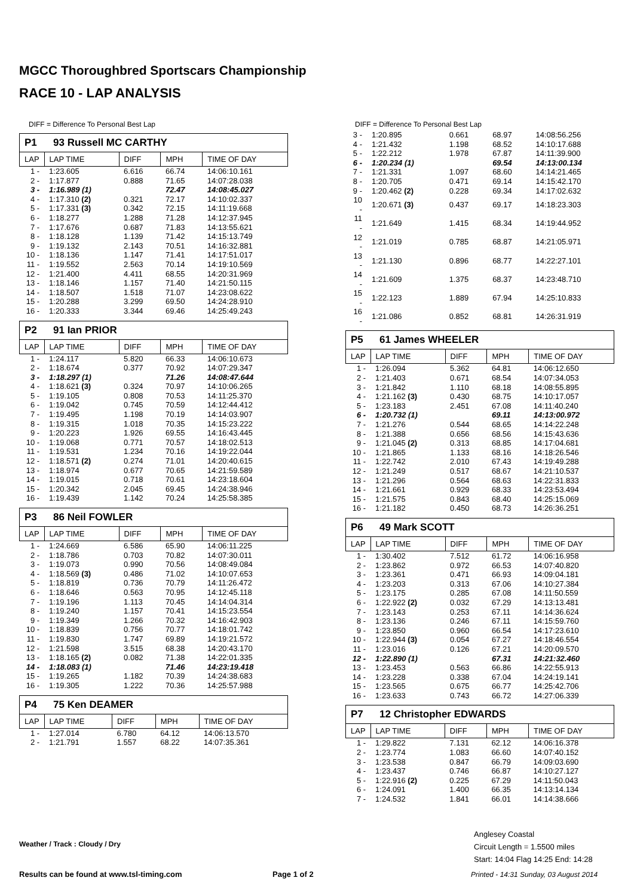MGCC Thoroughbred Sportscars Championship
RACE 10 - LAP ANALYSIS
DIFF = Difference To Personal Best Lap
P1 93 Russell MC CARTHY
| LAP | LAP TIME | DIFF | MPH | TIME OF DAY |
| --- | --- | --- | --- | --- |
| 1 - | 1:23.605 | 6.616 | 66.74 | 14:06:10.161 |
| 2 - | 1:17.877 | 0.888 | 71.65 | 14:07:28.038 |
| 3 - | 1:16.989 (1) | | 72.47 | 14:08:45.027 |
| 4 - | 1:17.310 (2) | 0.321 | 72.17 | 14:10:02.337 |
| 5 - | 1:17.331 (3) | 0.342 | 72.15 | 14:11:19.668 |
| 6 - | 1:18.277 | 1.288 | 71.28 | 14:12:37.945 |
| 7 - | 1:17.676 | 0.687 | 71.83 | 14:13:55.621 |
| 8 - | 1:18.128 | 1.139 | 71.42 | 14:15:13.749 |
| 9 - | 1:19.132 | 2.143 | 70.51 | 14:16:32.881 |
| 10 - | 1:18.136 | 1.147 | 71.41 | 14:17:51.017 |
| 11 - | 1:19.552 | 2.563 | 70.14 | 14:19:10.569 |
| 12 - | 1:21.400 | 4.411 | 68.55 | 14:20:31.969 |
| 13 - | 1:18.146 | 1.157 | 71.40 | 14:21:50.115 |
| 14 - | 1:18.507 | 1.518 | 71.07 | 14:23:08.622 |
| 15 - | 1:20.288 | 3.299 | 69.50 | 14:24:28.910 |
| 16 - | 1:20.333 | 3.344 | 69.46 | 14:25:49.243 |
P2 91 Ian PRIOR
| LAP | LAP TIME | DIFF | MPH | TIME OF DAY |
| --- | --- | --- | --- | --- |
| 1 - | 1:24.117 | 5.820 | 66.33 | 14:06:10.673 |
| 2 - | 1:18.674 | 0.377 | 70.92 | 14:07:29.347 |
| 3 - | 1:18.297 (1) | | 71.26 | 14:08:47.644 |
| 4 - | 1:18.621 (3) | 0.324 | 70.97 | 14:10:06.265 |
| 5 - | 1:19.105 | 0.808 | 70.53 | 14:11:25.370 |
| 6 - | 1:19.042 | 0.745 | 70.59 | 14:12:44.412 |
| 7 - | 1:19.495 | 1.198 | 70.19 | 14:14:03.907 |
| 8 - | 1:19.315 | 1.018 | 70.35 | 14:15:23.222 |
| 9 - | 1:20.223 | 1.926 | 69.55 | 14:16:43.445 |
| 10 - | 1:19.068 | 0.771 | 70.57 | 14:18:02.513 |
| 11 - | 1:19.531 | 1.234 | 70.16 | 14:19:22.044 |
| 12 - | 1:18.571 (2) | 0.274 | 71.01 | 14:20:40.615 |
| 13 - | 1:18.974 | 0.677 | 70.65 | 14:21:59.589 |
| 14 - | 1:19.015 | 0.718 | 70.61 | 14:23:18.604 |
| 15 - | 1:20.342 | 2.045 | 69.45 | 14:24:38.946 |
| 16 - | 1:19.439 | 1.142 | 70.24 | 14:25:58.385 |
P3 86 Neil FOWLER
| LAP | LAP TIME | DIFF | MPH | TIME OF DAY |
| --- | --- | --- | --- | --- |
| 1 - | 1:24.669 | 6.586 | 65.90 | 14:06:11.225 |
| 2 - | 1:18.786 | 0.703 | 70.82 | 14:07:30.011 |
| 3 - | 1:19.073 | 0.990 | 70.56 | 14:08:49.084 |
| 4 - | 1:18.569 (3) | 0.486 | 71.02 | 14:10:07.653 |
| 5 - | 1:18.819 | 0.736 | 70.79 | 14:11:26.472 |
| 6 - | 1:18.646 | 0.563 | 70.95 | 14:12:45.118 |
| 7 - | 1:19.196 | 1.113 | 70.45 | 14:14:04.314 |
| 8 - | 1:19.240 | 1.157 | 70.41 | 14:15:23.554 |
| 9 - | 1:19.349 | 1.266 | 70.32 | 14:16:42.903 |
| 10 - | 1:18.839 | 0.756 | 70.77 | 14:18:01.742 |
| 11 - | 1:19.830 | 1.747 | 69.89 | 14:19:21.572 |
| 12 - | 1:21.598 | 3.515 | 68.38 | 14:20:43.170 |
| 13 - | 1:18.165 (2) | 0.082 | 71.38 | 14:22:01.335 |
| 14 - | 1:18.083 (1) | | 71.46 | 14:23:19.418 |
| 15 - | 1:19.265 | 1.182 | 70.39 | 14:24:38.683 |
| 16 - | 1:19.305 | 1.222 | 70.36 | 14:25:57.988 |
P4 75 Ken DEAMER
| LAP | LAP TIME | DIFF | MPH | TIME OF DAY |
| --- | --- | --- | --- | --- |
| 1 - | 1:27.014 | 6.780 | 64.12 | 14:06:13.570 |
| 2 - | 1:21.791 | 1.557 | 68.22 | 14:07:35.361 |
DIFF = Difference To Personal Best Lap
| 3 - | 1:20.895 | 0.661 | 68.97 | 14:08:56.256 |
| 4 - | 1:21.432 | 1.198 | 68.52 | 14:10:17.688 |
| 5 - | 1:22.212 | 1.978 | 67.87 | 14:11:39.900 |
| 6 - | 1:20.234 (1) | | 69.54 | 14:13:00.134 |
| 7 - | 1:21.331 | 1.097 | 68.60 | 14:14:21.465 |
| 8 - | 1:20.705 | 0.471 | 69.14 | 14:15:42.170 |
| 9 - | 1:20.462 (2) | 0.228 | 69.34 | 14:17:02.632 |
| 10 - | 1:20.671 (3) | 0.437 | 69.17 | 14:18:23.303 |
| 11 - | 1:21.649 | 1.415 | 68.34 | 14:19:44.952 |
| 12 - | 1:21.019 | 0.785 | 68.87 | 14:21:05.971 |
| 13 - | 1:21.130 | 0.896 | 68.77 | 14:22:27.101 |
| 14 - | 1:21.609 | 1.375 | 68.37 | 14:23:48.710 |
| 15 - | 1:22.123 | 1.889 | 67.94 | 14:25:10.833 |
| 16 - | 1:21.086 | 0.852 | 68.81 | 14:26:31.919 |
P5 61 James WHEELER
| LAP | LAP TIME | DIFF | MPH | TIME OF DAY |
| --- | --- | --- | --- | --- |
| 1 - | 1:26.094 | 5.362 | 64.81 | 14:06:12.650 |
| 2 - | 1:21.403 | 0.671 | 68.54 | 14:07:34.053 |
| 3 - | 1:21.842 | 1.110 | 68.18 | 14:08:55.895 |
| 4 - | 1:21.162 (3) | 0.430 | 68.75 | 14:10:17.057 |
| 5 - | 1:23.183 | 2.451 | 67.08 | 14:11:40.240 |
| 6 - | 1:20.732 (1) | | 69.11 | 14:13:00.972 |
| 7 - | 1:21.276 | 0.544 | 68.65 | 14:14:22.248 |
| 8 - | 1:21.388 | 0.656 | 68.56 | 14:15:43.636 |
| 9 - | 1:21.045 (2) | 0.313 | 68.85 | 14:17:04.681 |
| 10 - | 1:21.865 | 1.133 | 68.16 | 14:18:26.546 |
| 11 - | 1:22.742 | 2.010 | 67.43 | 14:19:49.288 |
| 12 - | 1:21.249 | 0.517 | 68.67 | 14:21:10.537 |
| 13 - | 1:21.296 | 0.564 | 68.63 | 14:22:31.833 |
| 14 - | 1:21.661 | 0.929 | 68.33 | 14:23:53.494 |
| 15 - | 1:21.575 | 0.843 | 68.40 | 14:25:15.069 |
| 16 - | 1:21.182 | 0.450 | 68.73 | 14:26:36.251 |
P6 49 Mark SCOTT
| LAP | LAP TIME | DIFF | MPH | TIME OF DAY |
| --- | --- | --- | --- | --- |
| 1 - | 1:30.402 | 7.512 | 61.72 | 14:06:16.958 |
| 2 - | 1:23.862 | 0.972 | 66.53 | 14:07:40.820 |
| 3 - | 1:23.361 | 0.471 | 66.93 | 14:09:04.181 |
| 4 - | 1:23.203 | 0.313 | 67.06 | 14:10:27.384 |
| 5 - | 1:23.175 | 0.285 | 67.08 | 14:11:50.559 |
| 6 - | 1:22.922 (2) | 0.032 | 67.29 | 14:13:13.481 |
| 7 - | 1:23.143 | 0.253 | 67.11 | 14:14:36.624 |
| 8 - | 1:23.136 | 0.246 | 67.11 | 14:15:59.760 |
| 9 - | 1:23.850 | 0.960 | 66.54 | 14:17:23.610 |
| 10 - | 1:22.944 (3) | 0.054 | 67.27 | 14:18:46.554 |
| 11 - | 1:23.016 | 0.126 | 67.21 | 14:20:09.570 |
| 12 - | 1:22.890 (1) | | 67.31 | 14:21:32.460 |
| 13 - | 1:23.453 | 0.563 | 66.86 | 14:22:55.913 |
| 14 - | 1:23.228 | 0.338 | 67.04 | 14:24:19.141 |
| 15 - | 1:23.565 | 0.675 | 66.77 | 14:25:42.706 |
| 16 - | 1:23.633 | 0.743 | 66.72 | 14:27:06.339 |
P7 12 Christopher EDWARDS
| LAP | LAP TIME | DIFF | MPH | TIME OF DAY |
| --- | --- | --- | --- | --- |
| 1 - | 1:29.822 | 7.131 | 62.12 | 14:06:16.378 |
| 2 - | 1:23.774 | 1.083 | 66.60 | 14:07:40.152 |
| 3 - | 1:23.538 | 0.847 | 66.79 | 14:09:03.690 |
| 4 - | 1:23.437 | 0.746 | 66.87 | 14:10:27.127 |
| 5 - | 1:22.916 (2) | 0.225 | 67.29 | 14:11:50.043 |
| 6 - | 1:24.091 | 1.400 | 66.35 | 14:13:14.134 |
| 7 - | 1:24.532 | 1.841 | 66.01 | 14:14:38.666 |
Weather / Track : Cloudy / Dry
Anglesey Coastal
Circuit Length = 1.5500 miles
Start: 14:04 Flag 14:25 End: 14:28
Results can be found at www.tsl-timing.com
Page 1 of 2
Printed - 14:31 Sunday, 03 August 2014